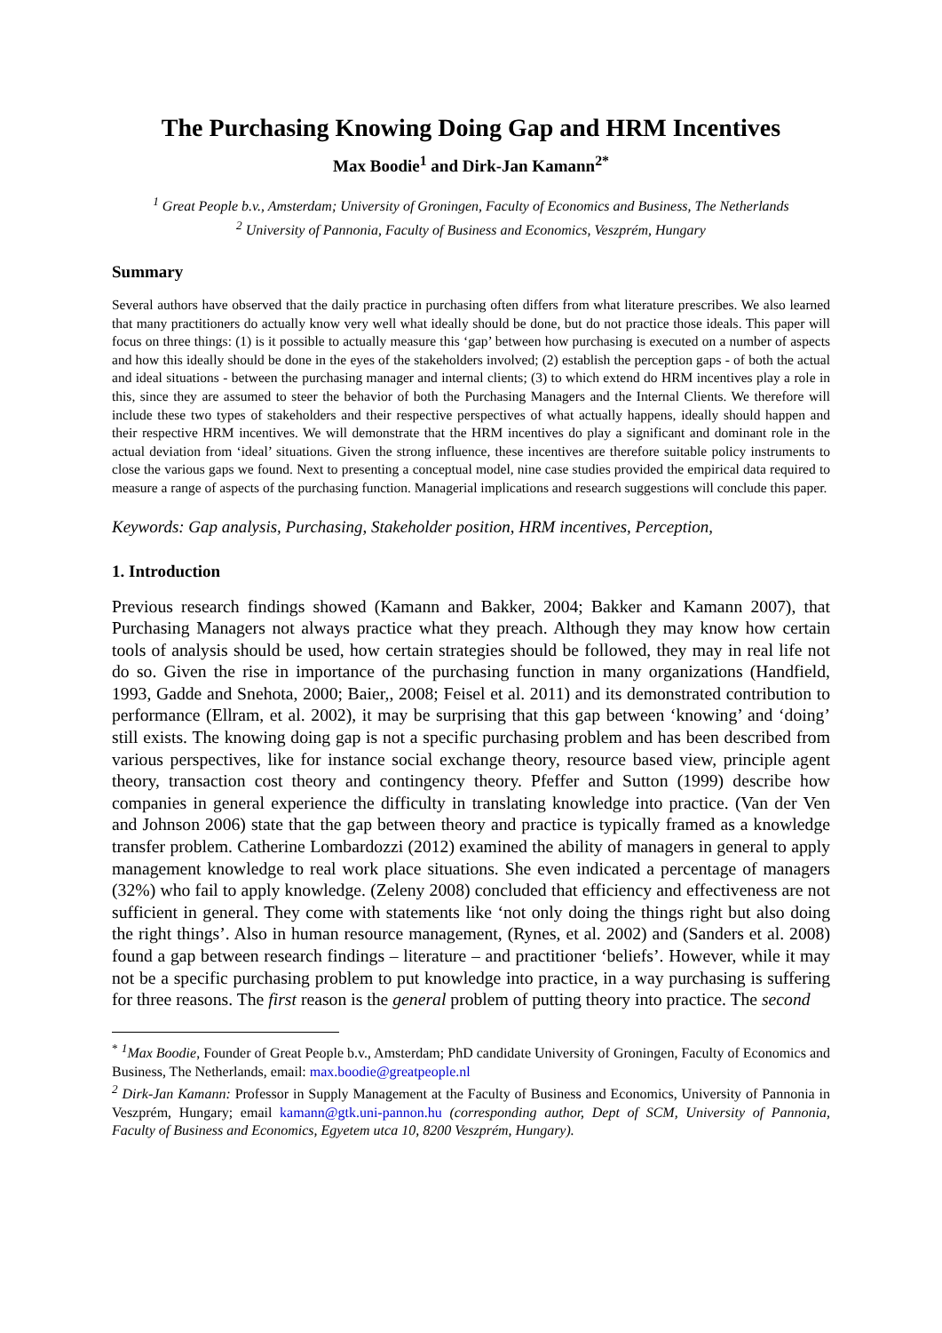The Purchasing Knowing Doing Gap and HRM Incentives
Max Boodie<sup>1</sup> and Dirk-Jan Kamann<sup>2*</sup>
<sup>1</sup> Great People b.v., Amsterdam; University of Groningen, Faculty of Economics and Business, The Netherlands
<sup>2</sup> University of Pannonia, Faculty of Business and Economics, Veszprém, Hungary
Summary
Several authors have observed that the daily practice in purchasing often differs from what literature prescribes. We also learned that many practitioners do actually know very well what ideally should be done, but do not practice those ideals. This paper will focus on three things: (1) is it possible to actually measure this ‘gap’ between how purchasing is executed on a number of aspects and how this ideally should be done in the eyes of the stakeholders involved; (2) establish the perception gaps - of both the actual and ideal situations - between the purchasing manager and internal clients; (3) to which extend do HRM incentives play a role in this, since they are assumed to steer the behavior of both the Purchasing Managers and the Internal Clients. We therefore will include these two types of stakeholders and their respective perspectives of what actually happens, ideally should happen and their respective HRM incentives. We will demonstrate that the HRM incentives do play a significant and dominant role in the actual deviation from ‘ideal’ situations. Given the strong influence, these incentives are therefore suitable policy instruments to close the various gaps we found. Next to presenting a conceptual model, nine case studies provided the empirical data required to measure a range of aspects of the purchasing function. Managerial implications and research suggestions will conclude this paper.
Keywords: Gap analysis, Purchasing, Stakeholder position, HRM incentives, Perception,
1. Introduction
Previous research findings showed (Kamann and Bakker, 2004; Bakker and Kamann 2007), that Purchasing Managers not always practice what they preach. Although they may know how certain tools of analysis should be used, how certain strategies should be followed, they may in real life not do so. Given the rise in importance of the purchasing function in many organizations (Handfield, 1993, Gadde and Snehota, 2000; Baier,, 2008; Feisel et al. 2011) and its demonstrated contribution to performance (Ellram, et al. 2002), it may be surprising that this gap between ‘knowing’ and ‘doing’ still exists. The knowing doing gap is not a specific purchasing problem and has been described from various perspectives, like for instance social exchange theory, resource based view, principle agent theory, transaction cost theory and contingency theory. Pfeffer and Sutton (1999) describe how companies in general experience the difficulty in translating knowledge into practice. (Van der Ven and Johnson 2006) state that the gap between theory and practice is typically framed as a knowledge transfer problem. Catherine Lombardozzi (2012) examined the ability of managers in general to apply management knowledge to real work place situations. She even indicated a percentage of managers (32%) who fail to apply knowledge. (Zeleny 2008) concluded that efficiency and effectiveness are not sufficient in general. They come with statements like ‘not only doing the things right but also doing the right things’. Also in human resource management, (Rynes, et al. 2002) and (Sanders et al. 2008) found a gap between research findings – literature – and practitioner ‘beliefs’. However, while it may not be a specific purchasing problem to put knowledge into practice, in a way purchasing is suffering for three reasons. The first reason is the general problem of putting theory into practice. The second
<sup>*</sup> <sup>1</sup>Max Boodie, Founder of Great People b.v., Amsterdam; PhD candidate University of Groningen, Faculty of Economics and Business, The Netherlands, email: max.boodie@greatpeople.nl
<sup>2</sup> Dirk-Jan Kamann: Professor in Supply Management at the Faculty of Business and Economics, University of Pannonia in Veszprém, Hungary; email kamann@gtk.uni-pannon.hu (corresponding author, Dept of SCM, University of Pannonia, Faculty of Business and Economics, Egyetem utca 10, 8200 Veszprém, Hungary).